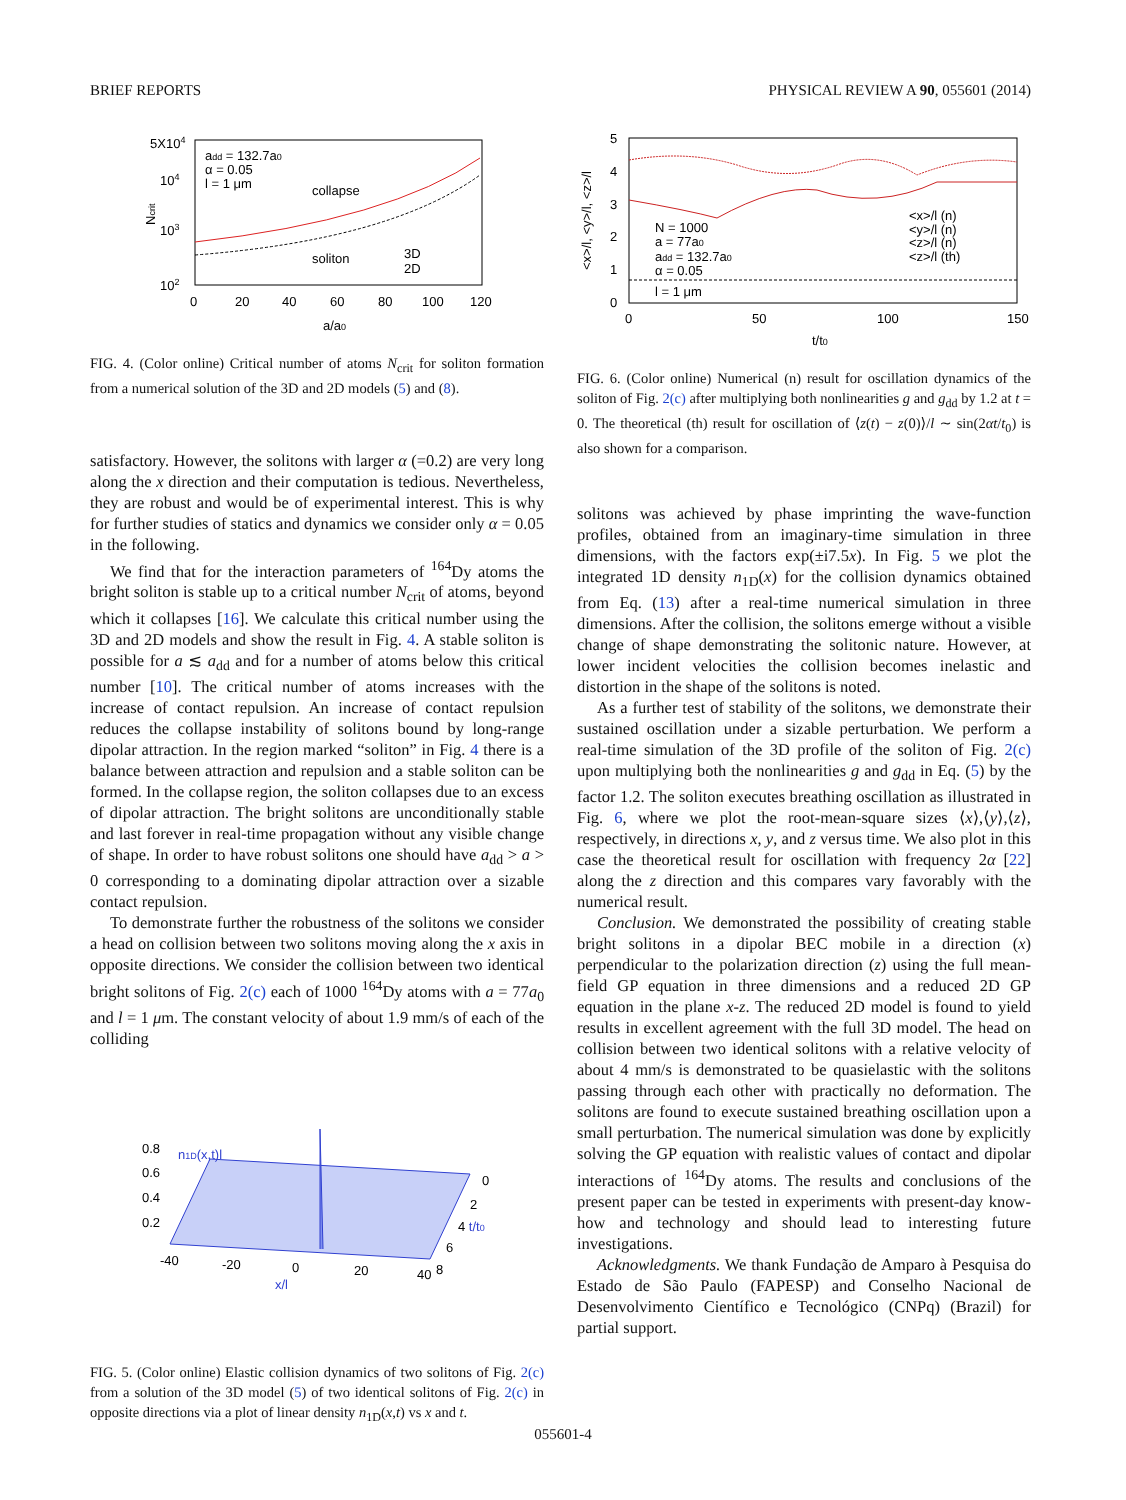BRIEF REPORTS PHYSICAL REVIEW A 90, 055601 (2014)
5X104
104
103
102
add = 132.7a0
α = 0.05
l = 1 μm
collapse
soliton
3D
2D
0
20
40
60
80
100
120
a/a0
Ncrit
FIG. 4. (Color online) Critical number of atoms N<sub>crit</sub> for soliton formation from a numerical solution of the 3D and 2D models (5) and (8).
satisfactory. However, the solitons with larger α (=0.2) are very long along the x direction and their computation is tedious. Nevertheless, they are robust and would be of experimental interest. This is why for further studies of statics and dynamics we consider only α = 0.05 in the following.
We find that for the interaction parameters of <sup>164</sup>Dy atoms the bright soliton is stable up to a critical number N<sub>crit</sub> of atoms, beyond which it collapses [16]. We calculate this critical number using the 3D and 2D models and show the result in Fig. 4. A stable soliton is possible for a ≲ a<sub>dd</sub> and for a number of atoms below this critical number [10]. The critical number of atoms increases with the increase of contact repulsion. An increase of contact repulsion reduces the collapse instability of solitons bound by long-range dipolar attraction. In the region marked “soliton” in Fig. 4 there is a balance between attraction and repulsion and a stable soliton can be formed. In the collapse region, the soliton collapses due to an excess of dipolar attraction. The bright solitons are unconditionally stable and last forever in real-time propagation without any visible change of shape. In order to have robust solitons one should have a<sub>dd</sub> > a > 0 corresponding to a dominating dipolar attraction over a sizable contact repulsion.
To demonstrate further the robustness of the solitons we consider a head on collision between two solitons moving along the x axis in opposite directions. We consider the collision between two identical bright solitons of Fig. 2(c) each of 1000 <sup>164</sup>Dy atoms with a = 77a<sub>0</sub> and l = 1 μm. The constant velocity of about 1.9 mm/s of each of the colliding
0.8
0.6
0.4
0.2
n1D(x,t)l
-40
-20
0
20
40
x/l
0
2
4 t/t0
6
8
FIG. 5. (Color online) Elastic collision dynamics of two solitons of Fig. 2(c) from a solution of the 3D model (5) of two identical solitons of Fig. 2(c) in opposite directions via a plot of linear density n<sub>1D</sub>(x,t) vs x and t.
5
4
3
2
1
0
N = 1000
a = 77a0
add = 132.7a0
α = 0.05
l = 1 μm
<x>/l (n)
<y>/l (n)
<z>/l (n)
<z>/l (th)
0
50
100
150
t/t0
<x>/l, <y>/l, <z>/l
FIG. 6. (Color online) Numerical (n) result for oscillation dynamics of the soliton of Fig. 2(c) after multiplying both nonlinearities g and g<sub>dd</sub> by 1.2 at t = 0. The theoretical (th) result for oscillation of ⟨z(t) − z(0)⟩/l ∼ sin(2αt/t<sub>0</sub>) is also shown for a comparison.
solitons was achieved by phase imprinting the wave-function profiles, obtained from an imaginary-time simulation in three dimensions, with the factors exp(±i7.5x). In Fig. 5 we plot the integrated 1D density n<sub>1D</sub>(x) for the collision dynamics obtained from Eq. (13) after a real-time numerical simulation in three dimensions. After the collision, the solitons emerge without a visible change of shape demonstrating the solitonic nature. However, at lower incident velocities the collision becomes inelastic and distortion in the shape of the solitons is noted.
As a further test of stability of the solitons, we demonstrate their sustained oscillation under a sizable perturbation. We perform a real-time simulation of the 3D profile of the soliton of Fig. 2(c) upon multiplying both the nonlinearities g and g<sub>dd</sub> in Eq. (5) by the factor 1.2. The soliton executes breathing oscillation as illustrated in Fig. 6, where we plot the root-mean-square sizes ⟨x⟩,⟨y⟩,⟨z⟩, respectively, in directions x, y, and z versus time. We also plot in this case the theoretical result for oscillation with frequency 2α [22] along the z direction and this compares vary favorably with the numerical result.
Conclusion. We demonstrated the possibility of creating stable bright solitons in a dipolar BEC mobile in a direction (x) perpendicular to the polarization direction (z) using the full mean-field GP equation in three dimensions and a reduced 2D GP equation in the plane x-z. The reduced 2D model is found to yield results in excellent agreement with the full 3D model. The head on collision between two identical solitons with a relative velocity of about 4 mm/s is demonstrated to be quasielastic with the solitons passing through each other with practically no deformation. The solitons are found to execute sustained breathing oscillation upon a small perturbation. The numerical simulation was done by explicitly solving the GP equation with realistic values of contact and dipolar interactions of <sup>164</sup>Dy atoms. The results and conclusions of the present paper can be tested in experiments with present-day know-how and technology and should lead to interesting future investigations.
Acknowledgments. We thank Fundação de Amparo à Pesquisa do Estado de São Paulo (FAPESP) and Conselho Nacional de Desenvolvimento Científico e Tecnológico (CNPq) (Brazil) for partial support.
055601-4